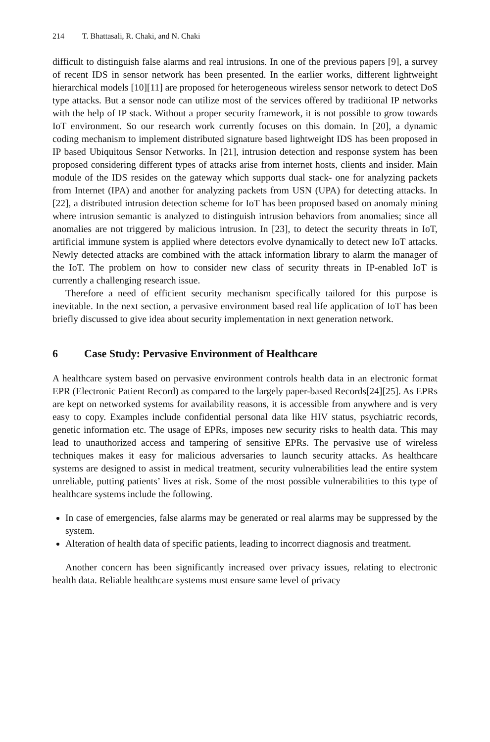214 T. Bhattasali, R. Chaki, and N. Chaki
difficult to distinguish false alarms and real intrusions. In one of the previous papers [9], a survey of recent IDS in sensor network has been presented. In the earlier works, different lightweight hierarchical models [10][11] are proposed for heterogeneous wireless sensor network to detect DoS type attacks. But a sensor node can utilize most of the services offered by traditional IP networks with the help of IP stack. Without a proper security framework, it is not possible to grow towards IoT environment. So our research work currently focuses on this domain. In [20], a dynamic coding mechanism to implement distributed signature based lightweight IDS has been proposed in IP based Ubiquitous Sensor Networks. In [21], intrusion detection and response system has been proposed considering different types of attacks arise from internet hosts, clients and insider. Main module of the IDS resides on the gateway which supports dual stack- one for analyzing packets from Internet (IPA) and another for analyzing packets from USN (UPA) for detecting attacks. In [22], a distributed intrusion detection scheme for IoT has been proposed based on anomaly mining where intrusion semantic is analyzed to distinguish intrusion behaviors from anomalies; since all anomalies are not triggered by malicious intrusion. In [23], to detect the security threats in IoT, artificial immune system is applied where detectors evolve dynamically to detect new IoT attacks. Newly detected attacks are combined with the attack information library to alarm the manager of the IoT. The problem on how to consider new class of security threats in IP-enabled IoT is currently a challenging research issue.
Therefore a need of efficient security mechanism specifically tailored for this purpose is inevitable. In the next section, a pervasive environment based real life application of IoT has been briefly discussed to give idea about security implementation in next generation network.
6 Case Study: Pervasive Environment of Healthcare
A healthcare system based on pervasive environment controls health data in an electronic format EPR (Electronic Patient Record) as compared to the largely paper-based Records[24][25]. As EPRs are kept on networked systems for availability reasons, it is accessible from anywhere and is very easy to copy. Examples include confidential personal data like HIV status, psychiatric records, genetic information etc. The usage of EPRs, imposes new security risks to health data. This may lead to unauthorized access and tampering of sensitive EPRs. The pervasive use of wireless techniques makes it easy for malicious adversaries to launch security attacks. As healthcare systems are designed to assist in medical treatment, security vulnerabilities lead the entire system unreliable, putting patients’ lives at risk. Some of the most possible vulnerabilities to this type of healthcare systems include the following.
In case of emergencies, false alarms may be generated or real alarms may be suppressed by the system.
Alteration of health data of specific patients, leading to incorrect diagnosis and treatment.
Another concern has been significantly increased over privacy issues, relating to electronic health data. Reliable healthcare systems must ensure same level of privacy